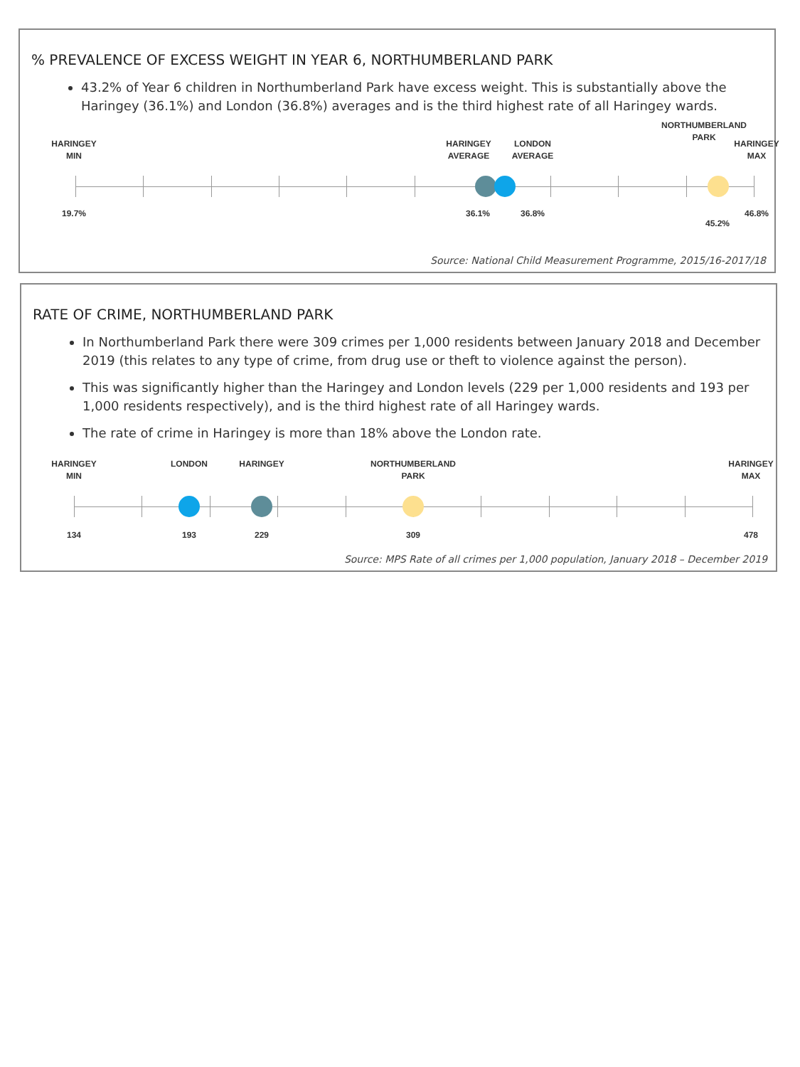% PREVALENCE OF EXCESS WEIGHT IN YEAR 6, NORTHUMBERLAND PARK
43.2% of Year 6 children in Northumberland Park have excess weight. This is substantially above the Haringey (36.1%) and London (36.8%) averages and is the third highest rate of all Haringey wards.
HARINGEY
MIN
HARINGEY
AVERAGE
LONDON
AVERAGE
NORTHUMBERLAND
PARK
HARINGEY
MAX
19.7% 36.1% 36.8%
45.2%
46.8%
Source: National Child Measurement Programme, 2015/16-2017/18
RATE OF CRIME, NORTHUMBERLAND PARK
In Northumberland Park there were 309 crimes per 1,000 residents between January 2018 and December 2019 (this relates to any type of crime, from drug use or theft to violence against the person).
This was significantly higher than the Haringey and London levels (229 per 1,000 residents and 193 per 1,000 residents respectively), and is the third highest rate of all Haringey wards.
The rate of crime in Haringey is more than 18% above the London rate.
HARINGEY
MIN
LONDON HARINGEY
NORTHUMBERLAND
PARK
HARINGEY
MAX
134 193 229 309 478
Source: MPS Rate of all crimes per 1,000 population, January 2018 – December 2019